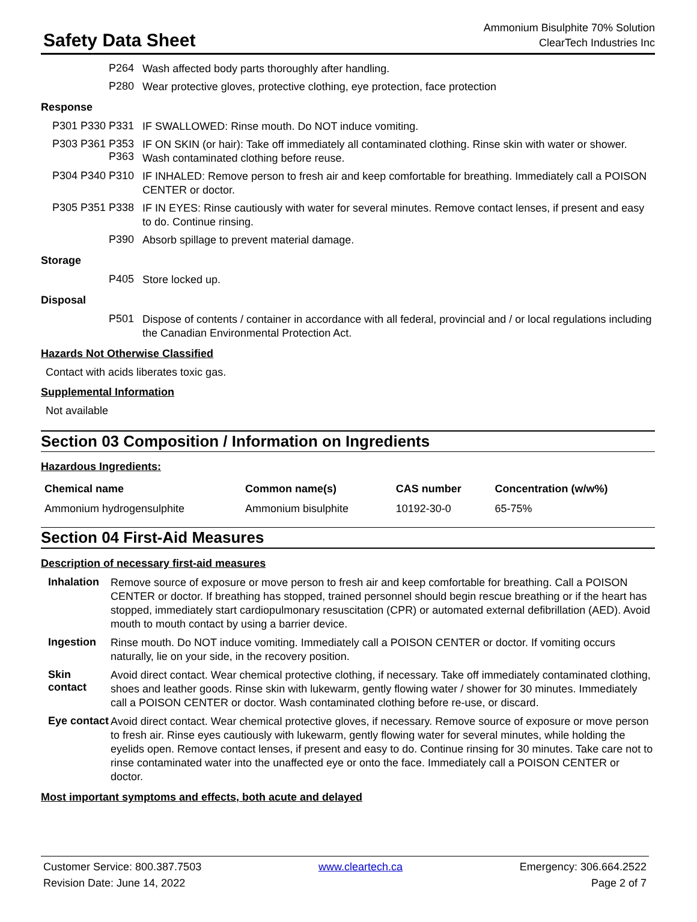Safety Data Sheet
Ammonium Bisulphite 70% Solution
ClearTech Industries Inc
P264
Wash affected body parts thoroughly after handling.
P280
Wear protective gloves, protective clothing, eye protection, face protection
Response
P301 P330 P331
IF SWALLOWED: Rinse mouth. Do NOT induce vomiting.
P303 P361 P353 P363
IF ON SKIN (or hair): Take off immediately all contaminated clothing. Rinse skin with water or shower. Wash contaminated clothing before reuse.
P304 P340 P310
IF INHALED: Remove person to fresh air and keep comfortable for breathing. Immediately call a POISON CENTER or doctor.
P305 P351 P338
IF IN EYES: Rinse cautiously with water for several minutes. Remove contact lenses, if present and easy to do. Continue rinsing.
P390
Absorb spillage to prevent material damage.
Storage
P405
Store locked up.
Disposal
P501
Dispose of contents / container in accordance with all federal, provincial and / or local regulations including the Canadian Environmental Protection Act.
Hazards Not Otherwise Classified
Contact with acids liberates toxic gas.
Supplemental Information
Not available
Section 03 Composition / Information on Ingredients
Hazardous Ingredients:
| Chemical name | Common name(s) | CAS number | Concentration (w/w%) |
| --- | --- | --- | --- |
| Ammonium hydrogensulphite | Ammonium bisulphite | 10192-30-0 | 65-75% |
Section 04 First-Aid Measures
Description of necessary first-aid measures
Inhalation
Remove source of exposure or move person to fresh air and keep comfortable for breathing. Call a POISON CENTER or doctor. If breathing has stopped, trained personnel should begin rescue breathing or if the heart has stopped, immediately start cardiopulmonary resuscitation (CPR) or automated external defibrillation (AED). Avoid mouth to mouth contact by using a barrier device.
Ingestion
Rinse mouth. Do NOT induce vomiting. Immediately call a POISON CENTER or doctor. If vomiting occurs naturally, lie on your side, in the recovery position.
Skin contact
Avoid direct contact. Wear chemical protective clothing, if necessary. Take off immediately contaminated clothing, shoes and leather goods. Rinse skin with lukewarm, gently flowing water / shower for 30 minutes. Immediately call a POISON CENTER or doctor. Wash contaminated clothing before re-use, or discard.
Eye contact
Avoid direct contact. Wear chemical protective gloves, if necessary. Remove source of exposure or move person to fresh air. Rinse eyes cautiously with lukewarm, gently flowing water for several minutes, while holding the eyelids open. Remove contact lenses, if present and easy to do. Continue rinsing for 30 minutes. Take care not to rinse contaminated water into the unaffected eye or onto the face. Immediately call a POISON CENTER or doctor.
Most important symptoms and effects, both acute and delayed
Customer Service: 800.387.7503
Revision Date: June 14, 2022
www.cleartech.ca Emergency: 306.664.2522
Page 2 of 7